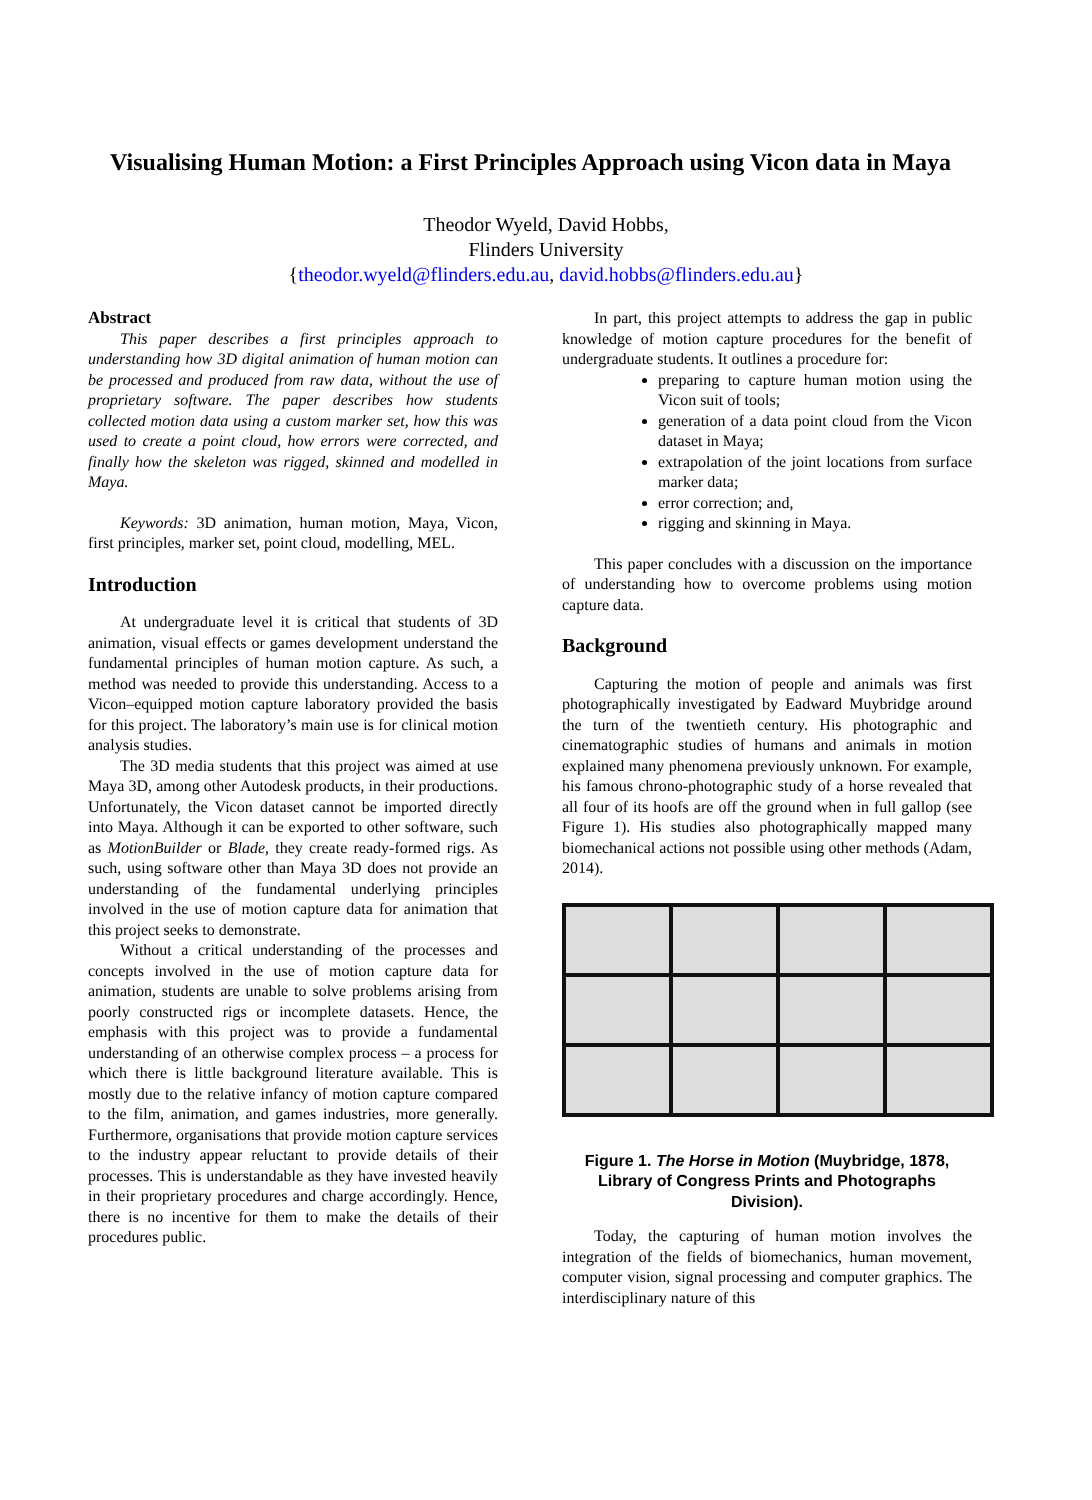Visualising Human Motion: a First Principles Approach using Vicon data in Maya
Theodor Wyeld, David Hobbs,
Flinders University
{theodor.wyeld@flinders.edu.au, david.hobbs@flinders.edu.au}
Abstract
This paper describes a first principles approach to understanding how 3D digital animation of human motion can be processed and produced from raw data, without the use of proprietary software. The paper describes how students collected motion data using a custom marker set, how this was used to create a point cloud, how errors were corrected, and finally how the skeleton was rigged, skinned and modelled in Maya.
Keywords: 3D animation, human motion, Maya, Vicon, first principles, marker set, point cloud, modelling, MEL.
Introduction
At undergraduate level it is critical that students of 3D animation, visual effects or games development understand the fundamental principles of human motion capture. As such, a method was needed to provide this understanding. Access to a Vicon–equipped motion capture laboratory provided the basis for this project. The laboratory’s main use is for clinical motion analysis studies.
The 3D media students that this project was aimed at use Maya 3D, among other Autodesk products, in their productions. Unfortunately, the Vicon dataset cannot be imported directly into Maya. Although it can be exported to other software, such as MotionBuilder or Blade, they create ready-formed rigs. As such, using software other than Maya 3D does not provide an understanding of the fundamental underlying principles involved in the use of motion capture data for animation that this project seeks to demonstrate.
Without a critical understanding of the processes and concepts involved in the use of motion capture data for animation, students are unable to solve problems arising from poorly constructed rigs or incomplete datasets. Hence, the emphasis with this project was to provide a fundamental understanding of an otherwise complex process – a process for which there is little background literature available. This is mostly due to the relative infancy of motion capture compared to the film, animation, and games industries, more generally. Furthermore, organisations that provide motion capture services to the industry appear reluctant to provide details of their processes. This is understandable as they have invested heavily in their proprietary procedures and charge accordingly. Hence, there is no incentive for them to make the details of their procedures public.
In part, this project attempts to address the gap in public knowledge of motion capture procedures for the benefit of undergraduate students. It outlines a procedure for:
preparing to capture human motion using the Vicon suit of tools;
generation of a data point cloud from the Vicon dataset in Maya;
extrapolation of the joint locations from surface marker data;
error correction; and,
rigging and skinning in Maya.
This paper concludes with a discussion on the importance of understanding how to overcome problems using motion capture data.
Background
Capturing the motion of people and animals was first photographically investigated by Eadward Muybridge around the turn of the twentieth century. His photographic and cinematographic studies of humans and animals in motion explained many phenomena previously unknown. For example, his famous chrono-photographic study of a horse revealed that all four of its hoofs are off the ground when in full gallop (see Figure 1). His studies also photographically mapped many biomechanical actions not possible using other methods (Adam, 2014).
Figure 1. The Horse in Motion (Muybridge, 1878, Library of Congress Prints and Photographs Division).
Today, the capturing of human motion involves the integration of the fields of biomechanics, human movement, computer vision, signal processing and computer graphics. The interdisciplinary nature of this